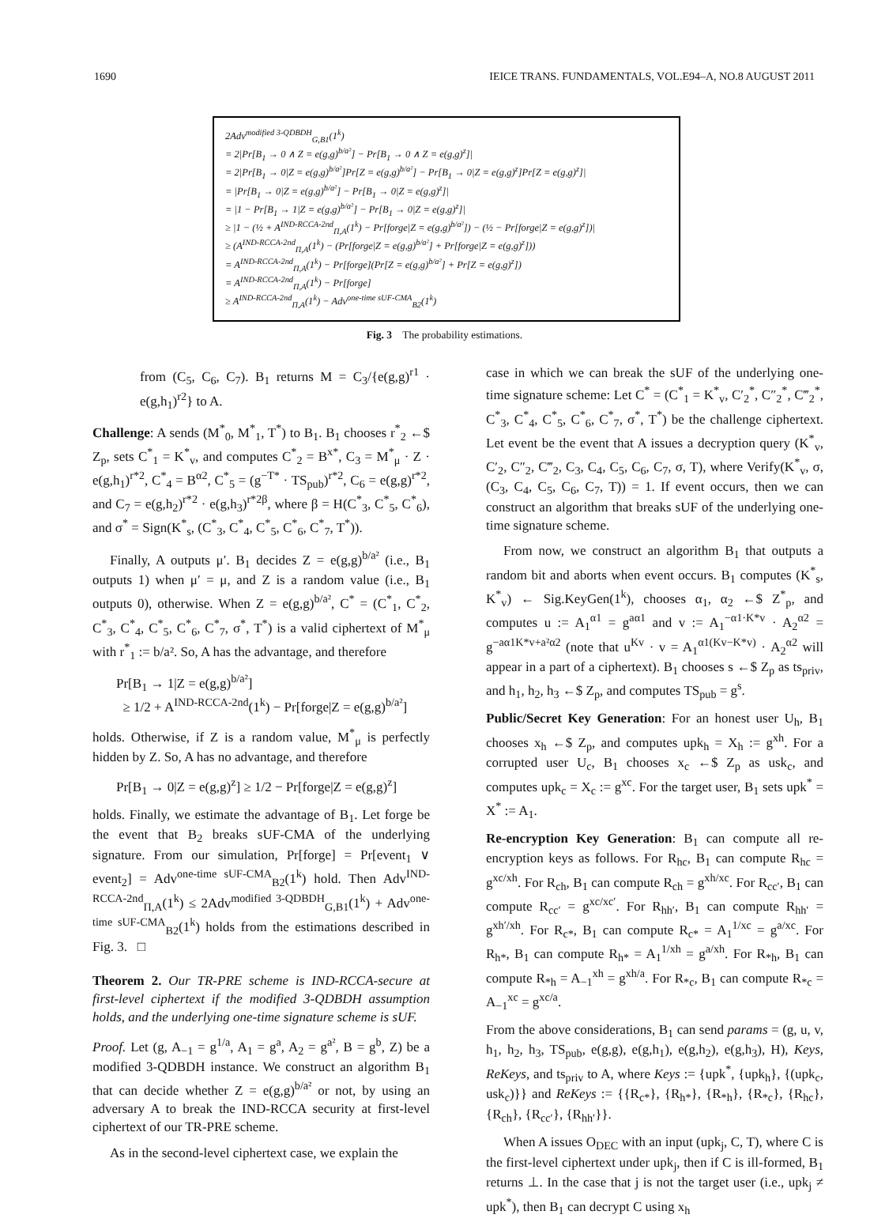1690 IEICE TRANS. FUNDAMENTALS, VOL.E94–A, NO.8 AUGUST 2011
2Adv<sup>modified 3-QDBDH</sup><sub>G,B1</sub>(1<sup>k</sup>)
= 2|Pr[B<sub>1</sub> → 0 ∧ Z = e(g,g)<sup>b/a²</sup>] − Pr[B<sub>1</sub> → 0 ∧ Z = e(g,g)<sup>z</sup>]|
= 2|Pr[B<sub>1</sub> → 0|Z = e(g,g)<sup>b/a²</sup>]Pr[Z = e(g,g)<sup>b/a²</sup>] − Pr[B<sub>1</sub> → 0|Z = e(g,g)<sup>z</sup>]Pr[Z = e(g,g)<sup>z</sup>]|
= |Pr[B<sub>1</sub> → 0|Z = e(g,g)<sup>b/a²</sup>] − Pr[B<sub>1</sub> → 0|Z = e(g,g)<sup>z</sup>]|
= |1 − Pr[B<sub>1</sub> → 1|Z = e(g,g)<sup>b/a²</sup>] − Pr[B<sub>1</sub> → 0|Z = e(g,g)<sup>z</sup>]|
≥ |1 − (½ + A<sup>IND-RCCA-2nd</sup><sub>Π,A</sub>(1<sup>k</sup>) − Pr[forge|Z = e(g,g)<sup>b/a²</sup>]) − (½ − Pr[forge|Z = e(g,g)<sup>z</sup>])|
≥ (A<sup>IND-RCCA-2nd</sup><sub>Π,A</sub>(1<sup>k</sup>) − (Pr[forge|Z = e(g,g)<sup>b/a²</sup>] + Pr[forge|Z = e(g,g)<sup>z</sup>]))
= A<sup>IND-RCCA-2nd</sup><sub>Π,A</sub>(1<sup>k</sup>) − Pr[forge](Pr[Z = e(g,g)<sup>b/a²</sup>] + Pr[Z = e(g,g)<sup>z</sup>])
= A<sup>IND-RCCA-2nd</sup><sub>Π,A</sub>(1<sup>k</sup>) − Pr[forge]
≥ A<sup>IND-RCCA-2nd</sup><sub>Π,A</sub>(1<sup>k</sup>) − Adv<sup>one-time sUF-CMA</sup><sub>B2</sub>(1<sup>k</sup>)
Fig. 3 The probability estimations.
from (C<sub>5</sub>, C<sub>6</sub>, C<sub>7</sub>). B<sub>1</sub> returns M = C<sub>3</sub>/{e(g,g)<sup>r1</sup> · e(g,h<sub>1</sub>)<sup>r2</sup>} to A.
Challenge: A sends (M<sup>*</sup><sub>0</sub>, M<sup>*</sup><sub>1</sub>, T<sup>*</sup>) to B<sub>1</sub>. B<sub>1</sub> chooses r<sup>*</sup><sub>2</sub> ←$ Z<sub>p</sub>, sets C<sup>*</sup><sub>1</sub> = K<sup>*</sup><sub>v</sub>, and computes C<sup>*</sup><sub>2</sub> = B<sup>x*</sup>, C<sub>3</sub> = M<sup>*</sup><sub>μ</sub> · Z · e(g,h<sub>1</sub>)<sup>r*2</sup>, C<sup>*</sup><sub>4</sub> = B<sup>α2</sup>, C<sup>*</sup><sub>5</sub> = (g<sup>−T*</sup> · TS<sub>pub</sub>)<sup>r*2</sup>, C<sub>6</sub> = e(g,g)<sup>r*2</sup>, and C<sub>7</sub> = e(g,h<sub>2</sub>)<sup>r*2</sup> · e(g,h<sub>3</sub>)<sup>r*2β</sup>, where β = H(C<sup>*</sup><sub>3</sub>, C<sup>*</sup><sub>5</sub>, C<sup>*</sup><sub>6</sub>), and σ<sup>*</sup> = Sign(K<sup>*</sup><sub>s</sub>, (C<sup>*</sup><sub>3</sub>, C<sup>*</sup><sub>4</sub>, C<sup>*</sup><sub>5</sub>, C<sup>*</sup><sub>6</sub>, C<sup>*</sup><sub>7</sub>, T<sup>*</sup>)).
Finally, A outputs μ′. B<sub>1</sub> decides Z = e(g,g)<sup>b/a²</sup> (i.e., B<sub>1</sub> outputs 1) when μ′ = μ, and Z is a random value (i.e., B<sub>1</sub> outputs 0), otherwise. When Z = e(g,g)<sup>b/a²</sup>, C<sup>*</sup> = (C<sup>*</sup><sub>1</sub>, C<sup>*</sup><sub>2</sub>, C<sup>*</sup><sub>3</sub>, C<sup>*</sup><sub>4</sub>, C<sup>*</sup><sub>5</sub>, C<sup>*</sup><sub>6</sub>, C<sup>*</sup><sub>7</sub>, σ<sup>*</sup>, T<sup>*</sup>) is a valid ciphertext of M<sup>*</sup><sub>μ</sub> with r<sup>*</sup><sub>1</sub> := b/a². So, A has the advantage, and therefore
Pr[B<sub>1</sub> → 1|Z = e(g,g)<sup>b/a²</sup>]
≥ 1/2 + A<sup>IND-RCCA-2nd</sup>(1<sup>k</sup>) − Pr[forge|Z = e(g,g)<sup>b/a²</sup>]
holds. Otherwise, if Z is a random value, M<sup>*</sup><sub>μ</sub> is perfectly hidden by Z. So, A has no advantage, and therefore
Pr[B<sub>1</sub> → 0|Z = e(g,g)<sup>z</sup>] ≥ 1/2 − Pr[forge|Z = e(g,g)<sup>z</sup>]
holds. Finally, we estimate the advantage of B<sub>1</sub>. Let forge be the event that B<sub>2</sub> breaks sUF-CMA of the underlying signature. From our simulation, Pr[forge] = Pr[event<sub>1</sub> ∨ event<sub>2</sub>] = Adv<sup>one-time sUF-CMA</sup><sub>B2</sub>(1<sup>k</sup>) hold. Then Adv<sup>IND-RCCA-2nd</sup><sub>Π,A</sub>(1<sup>k</sup>) ≤ 2Adv<sup>modified 3-QDBDH</sup><sub>G,B1</sub>(1<sup>k</sup>) + Adv<sup>one-time sUF-CMA</sup><sub>B2</sub>(1<sup>k</sup>) holds from the estimations described in Fig. 3. □
Theorem 2. Our TR-PRE scheme is IND-RCCA-secure at first-level ciphertext if the modified 3-QDBDH assumption holds, and the underlying one-time signature scheme is sUF.
Proof. Let (g, A<sub>−1</sub> = g<sup>1/a</sup>, A<sub>1</sub> = g<sup>a</sup>, A<sub>2</sub> = g<sup>a²</sup>, B = g<sup>b</sup>, Z) be a modified 3-QDBDH instance. We construct an algorithm B<sub>1</sub> that can decide whether Z = e(g,g)<sup>b/a²</sup> or not, by using an adversary A to break the IND-RCCA security at first-level ciphertext of our TR-PRE scheme.
As in the second-level ciphertext case, we explain the
case in which we can break the sUF of the underlying one-time signature scheme: Let C<sup>*</sup> = (C<sup>*</sup><sub>1</sub> = K<sup>*</sup><sub>v</sub>, C′<sub>2</sub><sup>*</sup>, C″<sub>2</sub><sup>*</sup>, C‴<sub>2</sub><sup>*</sup>, C<sup>*</sup><sub>3</sub>, C<sup>*</sup><sub>4</sub>, C<sup>*</sup><sub>5</sub>, C<sup>*</sup><sub>6</sub>, C<sup>*</sup><sub>7</sub>, σ<sup>*</sup>, T<sup>*</sup>) be the challenge ciphertext. Let event be the event that A issues a decryption query (K<sup>*</sup><sub>v</sub>, C′<sub>2</sub>, C″<sub>2</sub>, C‴<sub>2</sub>, C<sub>3</sub>, C<sub>4</sub>, C<sub>5</sub>, C<sub>6</sub>, C<sub>7</sub>, σ, T), where Verify(K<sup>*</sup><sub>v</sub>, σ, (C<sub>3</sub>, C<sub>4</sub>, C<sub>5</sub>, C<sub>6</sub>, C<sub>7</sub>, T)) = 1. If event occurs, then we can construct an algorithm that breaks sUF of the underlying one-time signature scheme.
From now, we construct an algorithm B<sub>1</sub> that outputs a random bit and aborts when event occurs. B<sub>1</sub> computes (K<sup>*</sup><sub>s</sub>, K<sup>*</sup><sub>v</sub>) ← Sig.KeyGen(1<sup>k</sup>), chooses α<sub>1</sub>, α<sub>2</sub> ←$ Z<sup>*</sup><sub>p</sub>, and computes u := A<sub>1</sub><sup>α1</sup> = g<sup>aα1</sup> and v := A<sub>1</sub><sup>−α1·K*v</sup> · A<sub>2</sub><sup>α2</sup> = g<sup>−aα1K*v+a²α2</sup> (note that u<sup>Kv</sup> · v = A<sub>1</sub><sup>α1(Kv−K*v)</sup> · A<sub>2</sub><sup>α2</sup> will appear in a part of a ciphertext). B<sub>1</sub> chooses s ←$ Z<sub>p</sub> as ts<sub>priv</sub>, and h<sub>1</sub>, h<sub>2</sub>, h<sub>3</sub> ←$ Z<sub>p</sub>, and computes TS<sub>pub</sub> = g<sup>s</sup>.
Public/Secret Key Generation: For an honest user U<sub>h</sub>, B<sub>1</sub> chooses x<sub>h</sub> ←$ Z<sub>p</sub>, and computes upk<sub>h</sub> = X<sub>h</sub> := g<sup>xh</sup>. For a corrupted user U<sub>c</sub>, B<sub>1</sub> chooses x<sub>c</sub> ←$ Z<sub>p</sub> as usk<sub>c</sub>, and computes upk<sub>c</sub> = X<sub>c</sub> := g<sup>xc</sup>. For the target user, B<sub>1</sub> sets upk<sup>*</sup> = X<sup>*</sup> := A<sub>1</sub>.
Re-encryption Key Generation: B<sub>1</sub> can compute all re-encryption keys as follows. For R<sub>hc</sub>, B<sub>1</sub> can compute R<sub>hc</sub> = g<sup>xc/xh</sup>. For R<sub>ch</sub>, B<sub>1</sub> can compute R<sub>ch</sub> = g<sup>xh/xc</sup>. For R<sub>cc′</sub>, B<sub>1</sub> can compute R<sub>cc′</sub> = g<sup>xc/xc′</sup>. For R<sub>hh′</sub>, B<sub>1</sub> can compute R<sub>hh′</sub> = g<sup>xh′/xh</sup>. For R<sub>c*</sub>, B<sub>1</sub> can compute R<sub>c*</sub> = A<sub>1</sub><sup>1/xc</sup> = g<sup>a/xc</sup>. For R<sub>h*</sub>, B<sub>1</sub> can compute R<sub>h*</sub> = A<sub>1</sub><sup>1/xh</sup> = g<sup>a/xh</sup>. For R<sub>*h</sub>, B<sub>1</sub> can compute R<sub>*h</sub> = A<sub>−1</sub><sup>xh</sup> = g<sup>xh/a</sup>. For R<sub>*c</sub>, B<sub>1</sub> can compute R<sub>*c</sub> = A<sub>−1</sub><sup>xc</sup> = g<sup>xc/a</sup>.
From the above considerations, B<sub>1</sub> can send params = (g, u, v, h<sub>1</sub>, h<sub>2</sub>, h<sub>3</sub>, TS<sub>pub</sub>, e(g,g), e(g,h<sub>1</sub>), e(g,h<sub>2</sub>), e(g,h<sub>3</sub>), H), Keys, ReKeys, and ts<sub>priv</sub> to A, where Keys := {upk<sup>*</sup>, {upk<sub>h</sub>}, {(upk<sub>c</sub>, usk<sub>c</sub>)}} and ReKeys := {{R<sub>c*</sub>}, {R<sub>h*</sub>}, {R<sub>*h</sub>}, {R<sub>*c</sub>}, {R<sub>hc</sub>}, {R<sub>ch</sub>}, {R<sub>cc′</sub>}, {R<sub>hh′</sub>}}.
When A issues O<sub>DEC</sub> with an input (upk<sub>j</sub>, C, T), where C is the first-level ciphertext under upk<sub>j</sub>, then if C is ill-formed, B<sub>1</sub> returns ⊥. In the case that j is not the target user (i.e., upk<sub>j</sub> ≠ upk<sup>*</sup>), then B<sub>1</sub> can decrypt C using x<sub>h</sub>